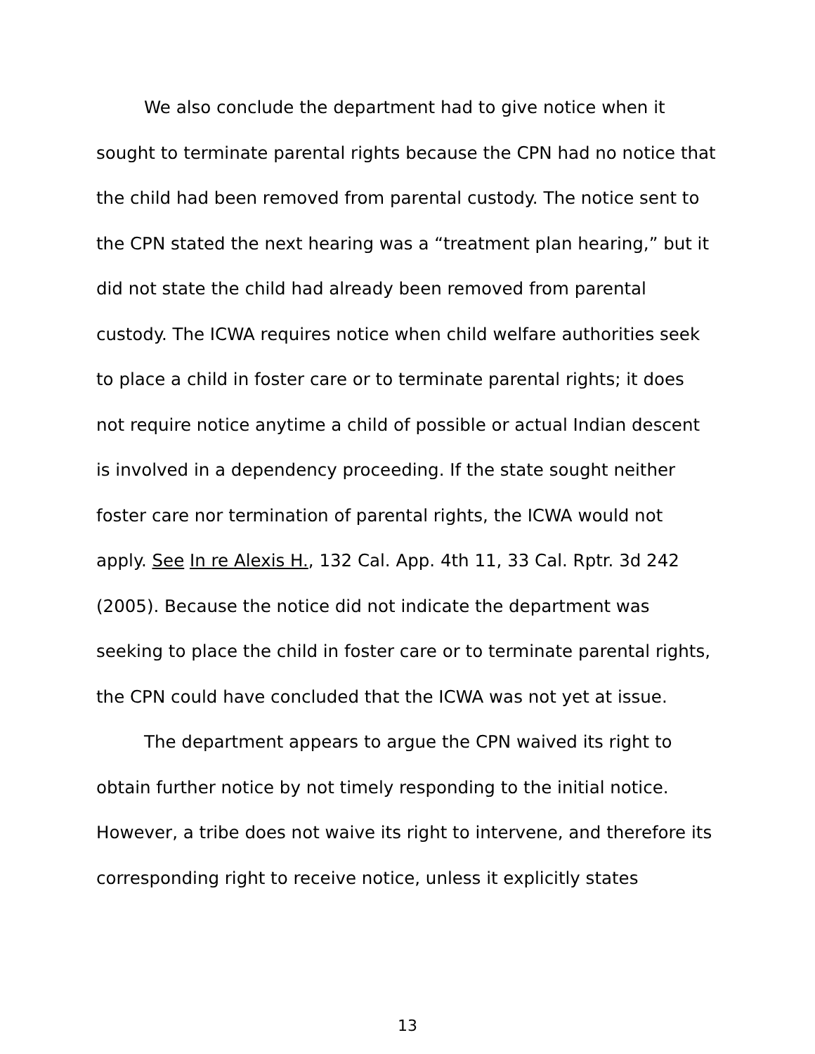We also conclude the department had to give notice when it sought to terminate parental rights because the CPN had no notice that the child had been removed from parental custody. The notice sent to the CPN stated the next hearing was a “treatment plan hearing,” but it did not state the child had already been removed from parental custody. The ICWA requires notice when child welfare authorities seek to place a child in foster care or to terminate parental rights; it does not require notice anytime a child of possible or actual Indian descent is involved in a dependency proceeding. If the state sought neither foster care nor termination of parental rights, the ICWA would not apply. See In re Alexis H., 132 Cal. App. 4th 11, 33 Cal. Rptr. 3d 242 (2005). Because the notice did not indicate the department was seeking to place the child in foster care or to terminate parental rights, the CPN could have concluded that the ICWA was not yet at issue.
The department appears to argue the CPN waived its right to obtain further notice by not timely responding to the initial notice. However, a tribe does not waive its right to intervene, and therefore its corresponding right to receive notice, unless it explicitly states
13